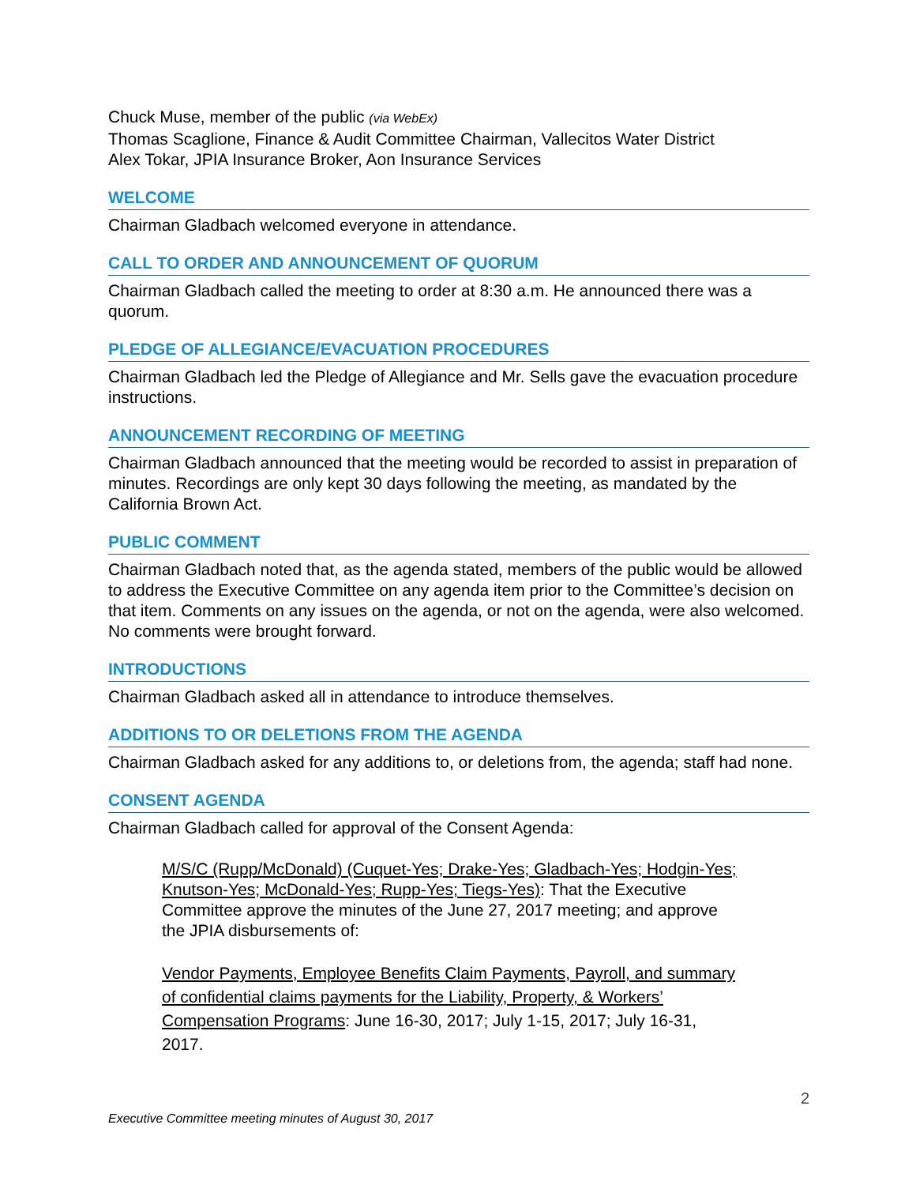Chuck Muse, member of the public (via WebEx)
Thomas Scaglione, Finance & Audit Committee Chairman, Vallecitos Water District
Alex Tokar, JPIA Insurance Broker, Aon Insurance Services
WELCOME
Chairman Gladbach welcomed everyone in attendance.
CALL TO ORDER AND ANNOUNCEMENT OF QUORUM
Chairman Gladbach called the meeting to order at 8:30 a.m. He announced there was a quorum.
PLEDGE OF ALLEGIANCE/EVACUATION PROCEDURES
Chairman Gladbach led the Pledge of Allegiance and Mr. Sells gave the evacuation procedure instructions.
ANNOUNCEMENT RECORDING OF MEETING
Chairman Gladbach announced that the meeting would be recorded to assist in preparation of minutes. Recordings are only kept 30 days following the meeting, as mandated by the California Brown Act.
PUBLIC COMMENT
Chairman Gladbach noted that, as the agenda stated, members of the public would be allowed to address the Executive Committee on any agenda item prior to the Committee’s decision on that item. Comments on any issues on the agenda, or not on the agenda, were also welcomed. No comments were brought forward.
INTRODUCTIONS
Chairman Gladbach asked all in attendance to introduce themselves.
ADDITIONS TO OR DELETIONS FROM THE AGENDA
Chairman Gladbach asked for any additions to, or deletions from, the agenda; staff had none.
CONSENT AGENDA
Chairman Gladbach called for approval of the Consent Agenda:
M/S/C (Rupp/McDonald) (Cuquet-Yes; Drake-Yes; Gladbach-Yes; Hodgin-Yes; Knutson-Yes; McDonald-Yes; Rupp-Yes; Tiegs-Yes): That the Executive Committee approve the minutes of the June 27, 2017 meeting; and approve the JPIA disbursements of:
Vendor Payments, Employee Benefits Claim Payments, Payroll, and summary of confidential claims payments for the Liability, Property, & Workers’ Compensation Programs: June 16-30, 2017; July 1-15, 2017; July 16-31, 2017.
2
Executive Committee meeting minutes of August 30, 2017